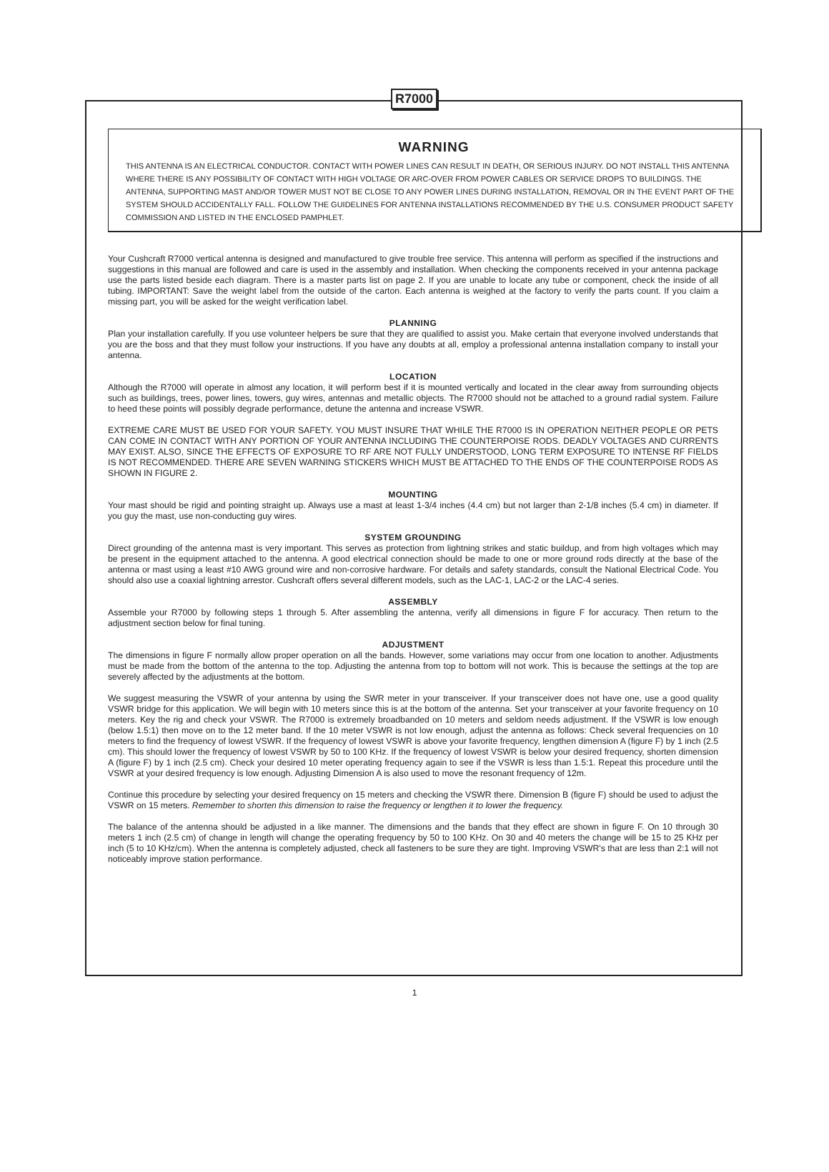R7000
WARNING
THIS ANTENNA IS AN ELECTRICAL CONDUCTOR. CONTACT WITH POWER LINES CAN RESULT IN DEATH, OR SERIOUS INJURY. DO NOT INSTALL THIS ANTENNA WHERE THERE IS ANY POSSIBILITY OF CONTACT WITH HIGH VOLTAGE OR ARC-OVER FROM POWER CABLES OR SERVICE DROPS TO BUILDINGS. THE ANTENNA, SUPPORTING MAST AND/OR TOWER MUST NOT BE CLOSE TO ANY POWER LINES DURING INSTALLATION, REMOVAL OR IN THE EVENT PART OF THE SYSTEM SHOULD ACCIDENTALLY FALL. FOLLOW THE GUIDELINES FOR ANTENNA INSTALLATIONS RECOMMENDED BY THE U.S. CONSUMER PRODUCT SAFETY COMMISSION AND LISTED IN THE ENCLOSED PAMPHLET.
Your Cushcraft R7000 vertical antenna is designed and manufactured to give trouble free service. This antenna will perform as specified if the instructions and suggestions in this manual are followed and care is used in the assembly and installation. When checking the components received in your antenna package use the parts listed beside each diagram. There is a master parts list on page 2. If you are unable to locate any tube or component, check the inside of all tubing. IMPORTANT: Save the weight label from the outside of the carton. Each antenna is weighed at the factory to verify the parts count. If you claim a missing part, you will be asked for the weight verification label.
PLANNING
Plan your installation carefully. If you use volunteer helpers be sure that they are qualified to assist you. Make certain that everyone involved understands that you are the boss and that they must follow your instructions. If you have any doubts at all, employ a professional antenna installation company to install your antenna.
LOCATION
Although the R7000 will operate in almost any location, it will perform best if it is mounted vertically and located in the clear away from surrounding objects such as buildings, trees, power lines, towers, guy wires, antennas and metallic objects. The R7000 should not be attached to a ground radial system. Failure to heed these points will possibly degrade performance, detune the antenna and increase VSWR.
EXTREME CARE MUST BE USED FOR YOUR SAFETY. YOU MUST INSURE THAT WHILE THE R7000 IS IN OPERATION NEITHER PEOPLE OR PETS CAN COME IN CONTACT WITH ANY PORTION OF YOUR ANTENNA INCLUDING THE COUNTERPOISE RODS. DEADLY VOLTAGES AND CURRENTS MAY EXIST. ALSO, SINCE THE EFFECTS OF EXPOSURE TO RF ARE NOT FULLY UNDERSTOOD, LONG TERM EXPOSURE TO INTENSE RF FIELDS IS NOT RECOMMENDED. THERE ARE SEVEN WARNING STICKERS WHICH MUST BE ATTACHED TO THE ENDS OF THE COUNTERPOISE RODS AS SHOWN IN FIGURE 2.
MOUNTING
Your mast should be rigid and pointing straight up. Always use a mast at least 1-3/4 inches (4.4 cm) but not larger than 2-1/8 inches (5.4 cm) in diameter. If you guy the mast, use non-conducting guy wires.
SYSTEM GROUNDING
Direct grounding of the antenna mast is very important. This serves as protection from lightning strikes and static buildup, and from high voltages which may be present in the equipment attached to the antenna. A good electrical connection should be made to one or more ground rods directly at the base of the antenna or mast using a least #10 AWG ground wire and non-corrosive hardware. For details and safety standards, consult the National Electrical Code. You should also use a coaxial lightning arrestor. Cushcraft offers several different models, such as the LAC-1, LAC-2 or the LAC-4 series.
ASSEMBLY
Assemble your R7000 by following steps 1 through 5. After assembling the antenna, verify all dimensions in figure F for accuracy. Then return to the adjustment section below for final tuning.
ADJUSTMENT
The dimensions in figure F normally allow proper operation on all the bands. However, some variations may occur from one location to another. Adjustments must be made from the bottom of the antenna to the top. Adjusting the antenna from top to bottom will not work. This is because the settings at the top are severely affected by the adjustments at the bottom.
We suggest measuring the VSWR of your antenna by using the SWR meter in your transceiver. If your transceiver does not have one, use a good quality VSWR bridge for this application. We will begin with 10 meters since this is at the bottom of the antenna. Set your transceiver at your favorite frequency on 10 meters. Key the rig and check your VSWR. The R7000 is extremely broadbanded on 10 meters and seldom needs adjustment. If the VSWR is low enough (below 1.5:1) then move on to the 12 meter band. If the 10 meter VSWR is not low enough, adjust the antenna as follows: Check several frequencies on 10 meters to find the frequency of lowest VSWR. If the frequency of lowest VSWR is above your favorite frequency, lengthen dimension A (figure F) by 1 inch (2.5 cm). This should lower the frequency of lowest VSWR by 50 to 100 KHz. If the frequency of lowest VSWR is below your desired frequency, shorten dimension A (figure F) by 1 inch (2.5 cm). Check your desired 10 meter operating frequency again to see if the VSWR is less than 1.5:1. Repeat this procedure until the VSWR at your desired frequency is low enough. Adjusting Dimension A is also used to move the resonant frequency of 12m.
Continue this procedure by selecting your desired frequency on 15 meters and checking the VSWR there. Dimension B (figure F) should be used to adjust the VSWR on 15 meters. Remember to shorten this dimension to raise the frequency or lengthen it to lower the frequency.
The balance of the antenna should be adjusted in a like manner. The dimensions and the bands that they effect are shown in figure F. On 10 through 30 meters 1 inch (2.5 cm) of change in length will change the operating frequency by 50 to 100 KHz. On 30 and 40 meters the change will be 15 to 25 KHz per inch (5 to 10 KHz/cm). When the antenna is completely adjusted, check all fasteners to be sure they are tight. Improving VSWR's that are less than 2:1 will not noticeably improve station performance.
1